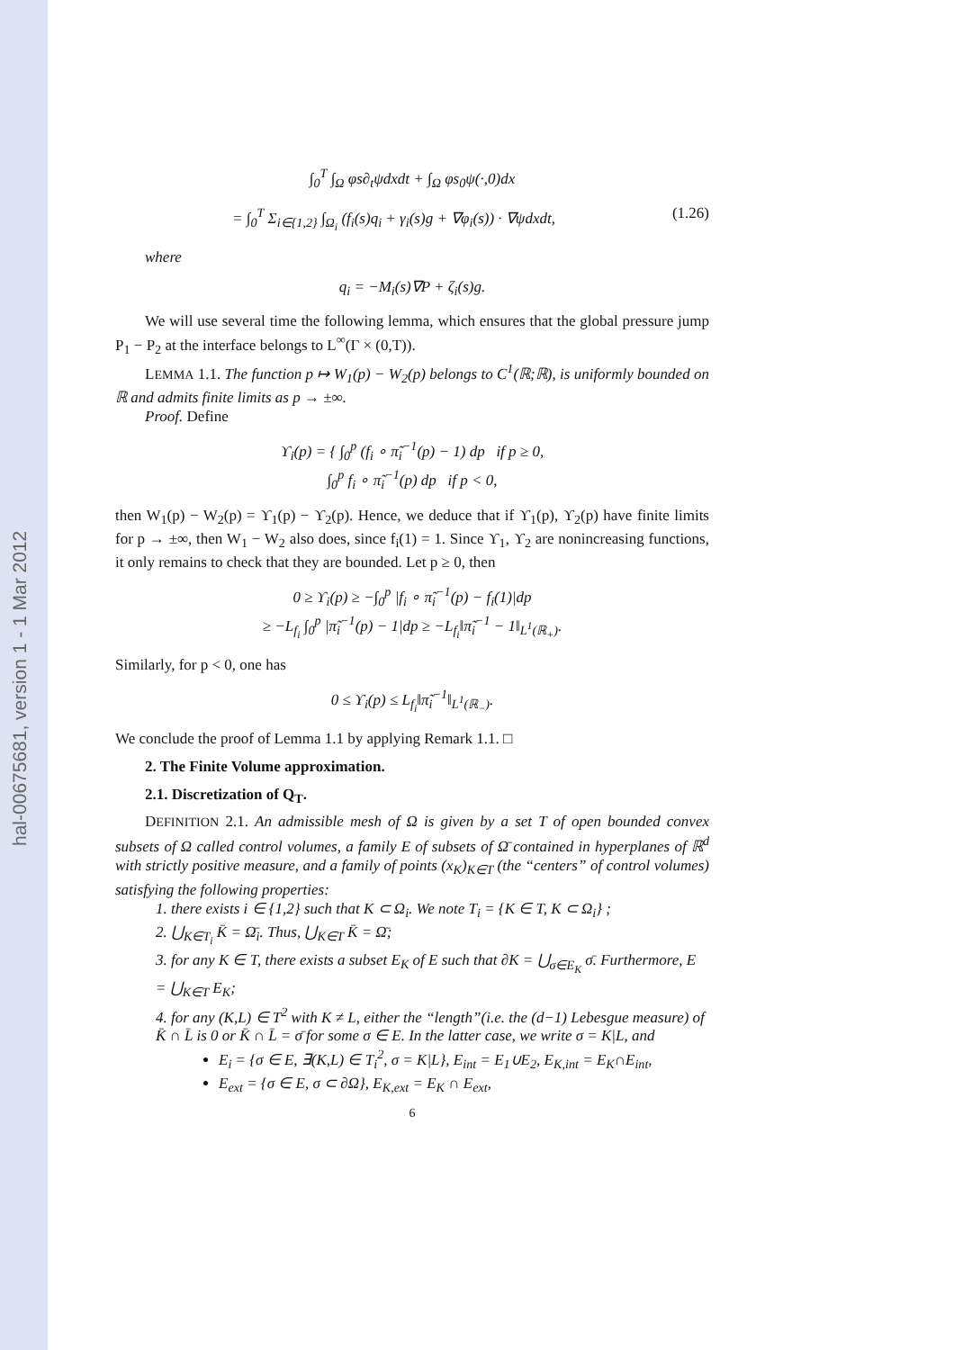hal-00675681, version 1 - 1 Mar 2012
∫<sub>0</sub><sup>T</sup> ∫<sub>Ω</sub> φs∂<sub>t</sub>ψdxdt + ∫<sub>Ω</sub> φs<sub>0</sub>ψ(·,0)dx
= ∫<sub>0</sub><sup>T</sup> Σ<sub>i∈{1,2}</sub> ∫<sub>Ω<sub>i</sub></sub> (f<sub>i</sub>(s)q<sub>i</sub> + γ<sub>i</sub>(s)g + ∇φ<sub>i</sub>(s)) · ∇ψdxdt, (1.26)
where
q<sub>i</sub> = −M<sub>i</sub>(s)∇P + ζ<sub>i</sub>(s)g.
We will use several time the following lemma, which ensures that the global pressure jump P<sub>1</sub> − P<sub>2</sub> at the interface belongs to L<sup>∞</sup>(Γ × (0,T)).
LEMMA 1.1. The function p ↦ W<sub>1</sub>(p) − W<sub>2</sub>(p) belongs to C<sup>1</sup>(ℝ;ℝ), is uniformly bounded on ℝ and admits finite limits as p → ±∞.
Proof. Define
ϒ<sub>i</sub>(p) = { ∫<sub>0</sub><sup>p</sup> (f<sub>i</sub> ∘ π̃<sub>i</sub><sup>−1</sup>(p) − 1) dp if p ≥ 0,
∫<sub>0</sub><sup>p</sup> f<sub>i</sub> ∘ π̃<sub>i</sub><sup>−1</sup>(p) dp if p < 0,
then W<sub>1</sub>(p) − W<sub>2</sub>(p) = ϒ<sub>1</sub>(p) − ϒ<sub>2</sub>(p). Hence, we deduce that if ϒ<sub>1</sub>(p), ϒ<sub>2</sub>(p) have finite limits for p → ±∞, then W<sub>1</sub> − W<sub>2</sub> also does, since f<sub>i</sub>(1) = 1. Since ϒ<sub>1</sub>, ϒ<sub>2</sub> are nonincreasing functions, it only remains to check that they are bounded. Let p ≥ 0, then
0 ≥ ϒ<sub>i</sub>(p) ≥ −∫<sub>0</sub><sup>p</sup> |f<sub>i</sub> ∘ π̃<sub>i</sub><sup>−1</sup>(p) − f<sub>i</sub>(1)|dp
≥ −L<sub>f<sub>i</sub></sub> ∫<sub>0</sub><sup>p</sup> |π̃<sub>i</sub><sup>−1</sup>(p) − 1|dp ≥ −L<sub>f<sub>i</sub></sub>‖π̃<sub>i</sub><sup>−1</sup> − 1‖<sub>L<sup>1</sup>(ℝ<sub>+</sub>)</sub>.
Similarly, for p < 0, one has
0 ≤ ϒ<sub>i</sub>(p) ≤ L<sub>f<sub>i</sub></sub>‖π̃<sub>i</sub><sup>−1</sup>‖<sub>L<sup>1</sup>(ℝ<sub>−</sub>)</sub>.
We conclude the proof of Lemma 1.1 by applying Remark 1.1. □
2. The Finite Volume approximation.
2.1. Discretization of Q<sub>T</sub>.
DEFINITION 2.1. An admissible mesh of Ω is given by a set T of open bounded convex subsets of Ω called control volumes, a family E of subsets of Ω̄ contained in hyperplanes of ℝ<sup>d</sup> with strictly positive measure, and a family of points (x<sub>K</sub>)<sub>K∈T</sub> (the “centers” of control volumes) satisfying the following properties:
1. there exists i ∈ {1,2} such that K ⊂ Ω<sub>i</sub>. We note T<sub>i</sub> = {K ∈ T, K ⊂ Ω<sub>i</sub>} ;
2. ⋃<sub>K∈T<sub>i</sub></sub> K̄ = Ω̄<sub>i</sub>. Thus, ⋃<sub>K∈T</sub> K̄ = Ω̄;
3. for any K ∈ T, there exists a subset E<sub>K</sub> of E such that ∂K = ⋃<sub>σ∈E<sub>K</sub></sub> σ̄. Furthermore, E = ⋃<sub>K∈T</sub> E<sub>K</sub>;
4. for any (K,L) ∈ T<sup>2</sup> with K ≠ L, either the “length”(i.e. the (d−1) Lebesgue measure) of K̄ ∩ L̄ is 0 or K̄ ∩ L̄ = σ̄ for some σ ∈ E. In the latter case, we write σ = K|L, and
E<sub>i</sub> = {σ ∈ E, ∃(K,L) ∈ T<sub>i</sub><sup>2</sup>, σ = K|L}, E<sub>int</sub> = E<sub>1</sub>∪E<sub>2</sub>, E<sub>K,int</sub> = E<sub>K</sub>∩E<sub>int</sub>,
E<sub>ext</sub> = {σ ∈ E, σ ⊂ ∂Ω}, E<sub>K,ext</sub> = E<sub>K</sub> ∩ E<sub>ext</sub>,
6